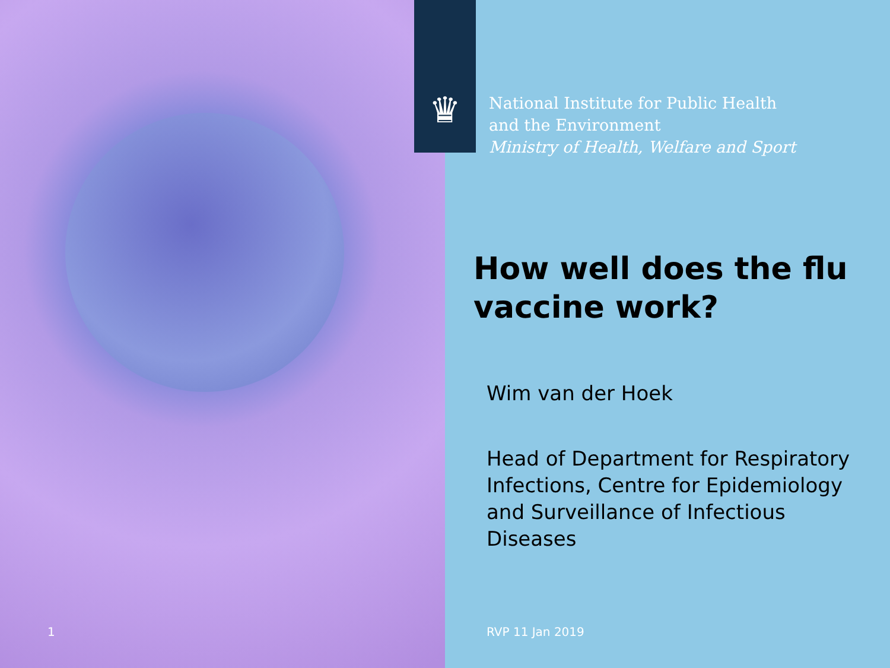1
♛
National Institute for Public Health
and the Environment
Ministry of Health, Welfare and Sport
How well does the flu vaccine work?
Wim van der Hoek
Head of Department for Respiratory Infections, Centre for Epidemiology and Surveillance of Infectious Diseases
RVP 11 Jan 2019